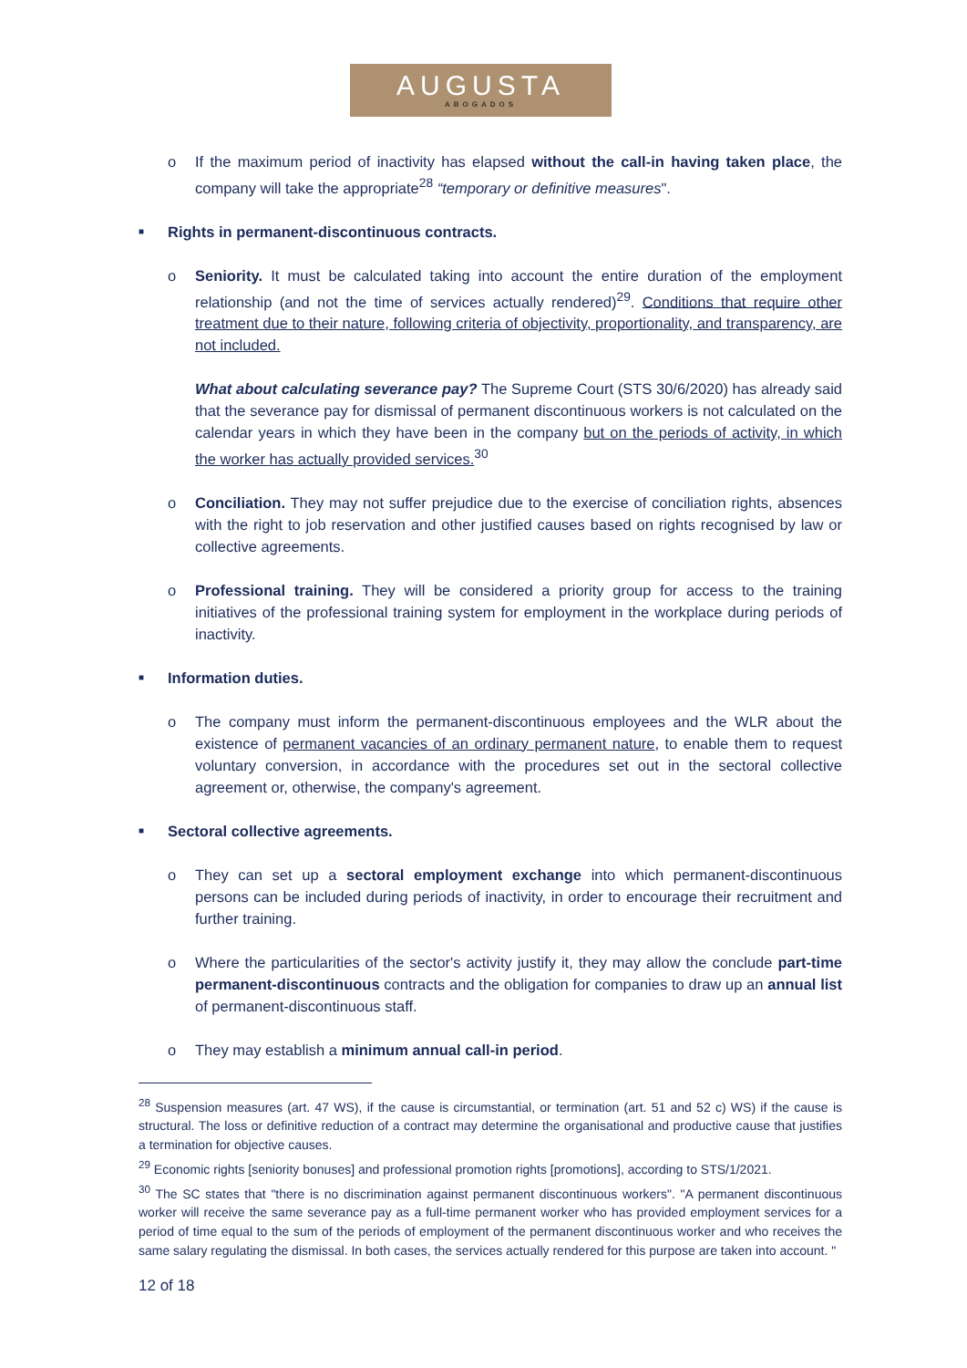AUGUSTA
ABOGADOS
o If the maximum period of inactivity has elapsed without the call-in having taken place, the company will take the appropriate<sup>28</sup> “temporary or definitive measures".
■ Rights in permanent-discontinuous contracts.
o Seniority. It must be calculated taking into account the entire duration of the employment relationship (and not the time of services actually rendered)<sup>29</sup>. Conditions that require other treatment due to their nature, following criteria of objectivity, proportionality, and transparency, are not included.
What about calculating severance pay? The Supreme Court (STS 30/6/2020) has already said that the severance pay for dismissal of permanent discontinuous workers is not calculated on the calendar years in which they have been in the company but on the periods of activity, in which the worker has actually provided services.<sup>30</sup>
o Conciliation. They may not suffer prejudice due to the exercise of conciliation rights, absences with the right to job reservation and other justified causes based on rights recognised by law or collective agreements.
o Professional training. They will be considered a priority group for access to the training initiatives of the professional training system for employment in the workplace during periods of inactivity.
■ Information duties.
o The company must inform the permanent-discontinuous employees and the WLR about the existence of permanent vacancies of an ordinary permanent nature, to enable them to request voluntary conversion, in accordance with the procedures set out in the sectoral collective agreement or, otherwise, the company's agreement.
■ Sectoral collective agreements.
o They can set up a sectoral employment exchange into which permanent-discontinuous persons can be included during periods of inactivity, in order to encourage their recruitment and further training.
o Where the particularities of the sector's activity justify it, they may allow the conclude part-time permanent-discontinuous contracts and the obligation for companies to draw up an annual list of permanent-discontinuous staff.
o They may establish a minimum annual call-in period.
<sup>28</sup> Suspension measures (art. 47 WS), if the cause is circumstantial, or termination (art. 51 and 52 c) WS) if the cause is structural. The loss or definitive reduction of a contract may determine the organisational and productive cause that justifies a termination for objective causes.
<sup>29</sup> Economic rights [seniority bonuses] and professional promotion rights [promotions], according to STS/1/2021.
<sup>30</sup> The SC states that "there is no discrimination against permanent discontinuous workers". "A permanent discontinuous worker will receive the same severance pay as a full-time permanent worker who has provided employment services for a period of time equal to the sum of the periods of employment of the permanent discontinuous worker and who receives the same salary regulating the dismissal. In both cases, the services actually rendered for this purpose are taken into account. "
12 of 18